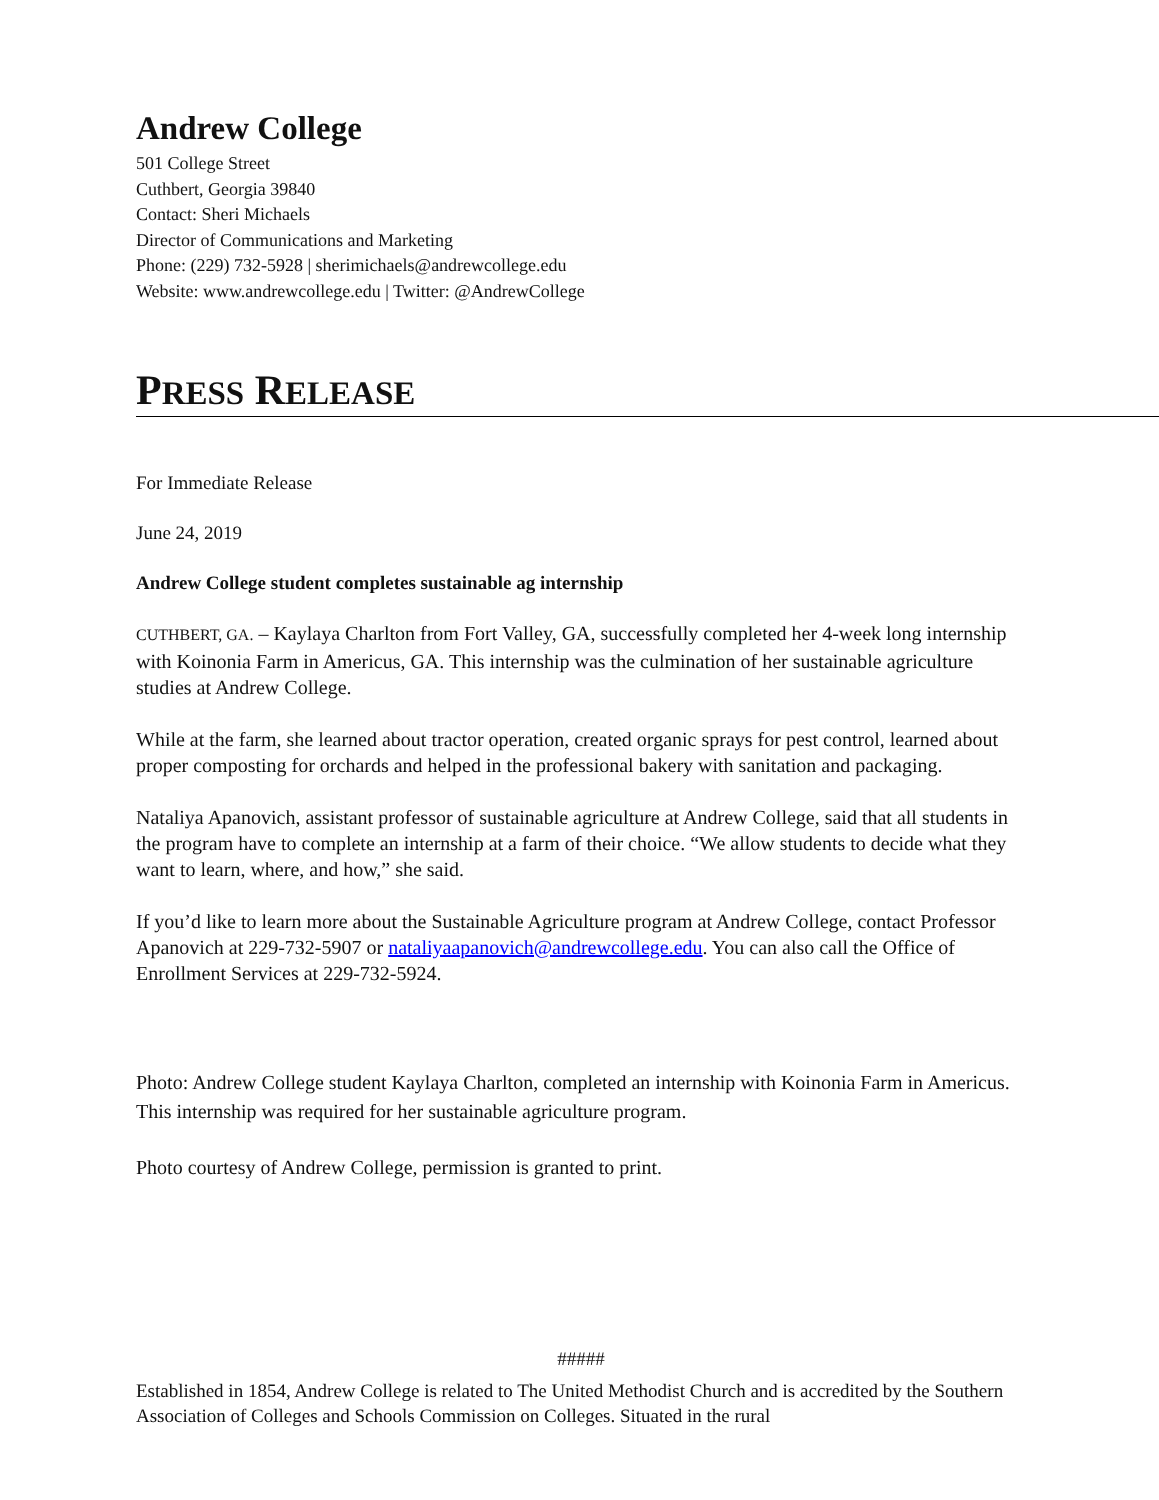Andrew College
501 College Street
Cuthbert, Georgia 39840
Contact: Sheri Michaels
Director of Communications and Marketing
Phone: (229) 732-5928 | sherimichaels@andrewcollege.edu
Website: www.andrewcollege.edu | Twitter: @AndrewCollege
PRESS RELEASE
For Immediate Release
June 24, 2019
Andrew College student completes sustainable ag internship
CUTHBERT, GA. – Kaylaya Charlton from Fort Valley, GA, successfully completed her 4-week long internship with Koinonia Farm in Americus, GA. This internship was the culmination of her sustainable agriculture studies at Andrew College.
While at the farm, she learned about tractor operation, created organic sprays for pest control, learned about proper composting for orchards and helped in the professional bakery with sanitation and packaging.
Nataliya Apanovich, assistant professor of sustainable agriculture at Andrew College, said that all students in the program have to complete an internship at a farm of their choice. “We allow students to decide what they want to learn, where, and how,” she said.
If you’d like to learn more about the Sustainable Agriculture program at Andrew College, contact Professor Apanovich at 229-732-5907 or nataliyaapanovich@andrewcollege.edu. You can also call the Office of Enrollment Services at 229-732-5924.
Photo: Andrew College student Kaylaya Charlton, completed an internship with Koinonia Farm in Americus. This internship was required for her sustainable agriculture program.
Photo courtesy of Andrew College, permission is granted to print.
#####
Established in 1854, Andrew College is related to The United Methodist Church and is accredited by the Southern Association of Colleges and Schools Commission on Colleges. Situated in the rural